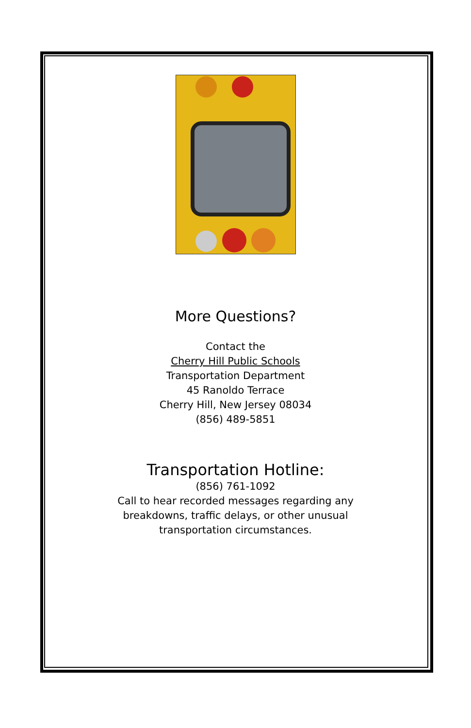More Questions?
Contact the
Cherry Hill Public Schools
Transportation Department
45 Ranoldo Terrace
Cherry Hill, New Jersey 08034
(856) 489-5851
Transportation Hotline:
(856) 761-1092
Call to hear recorded messages regarding any
breakdowns, traffic delays, or other unusual
transportation circumstances.